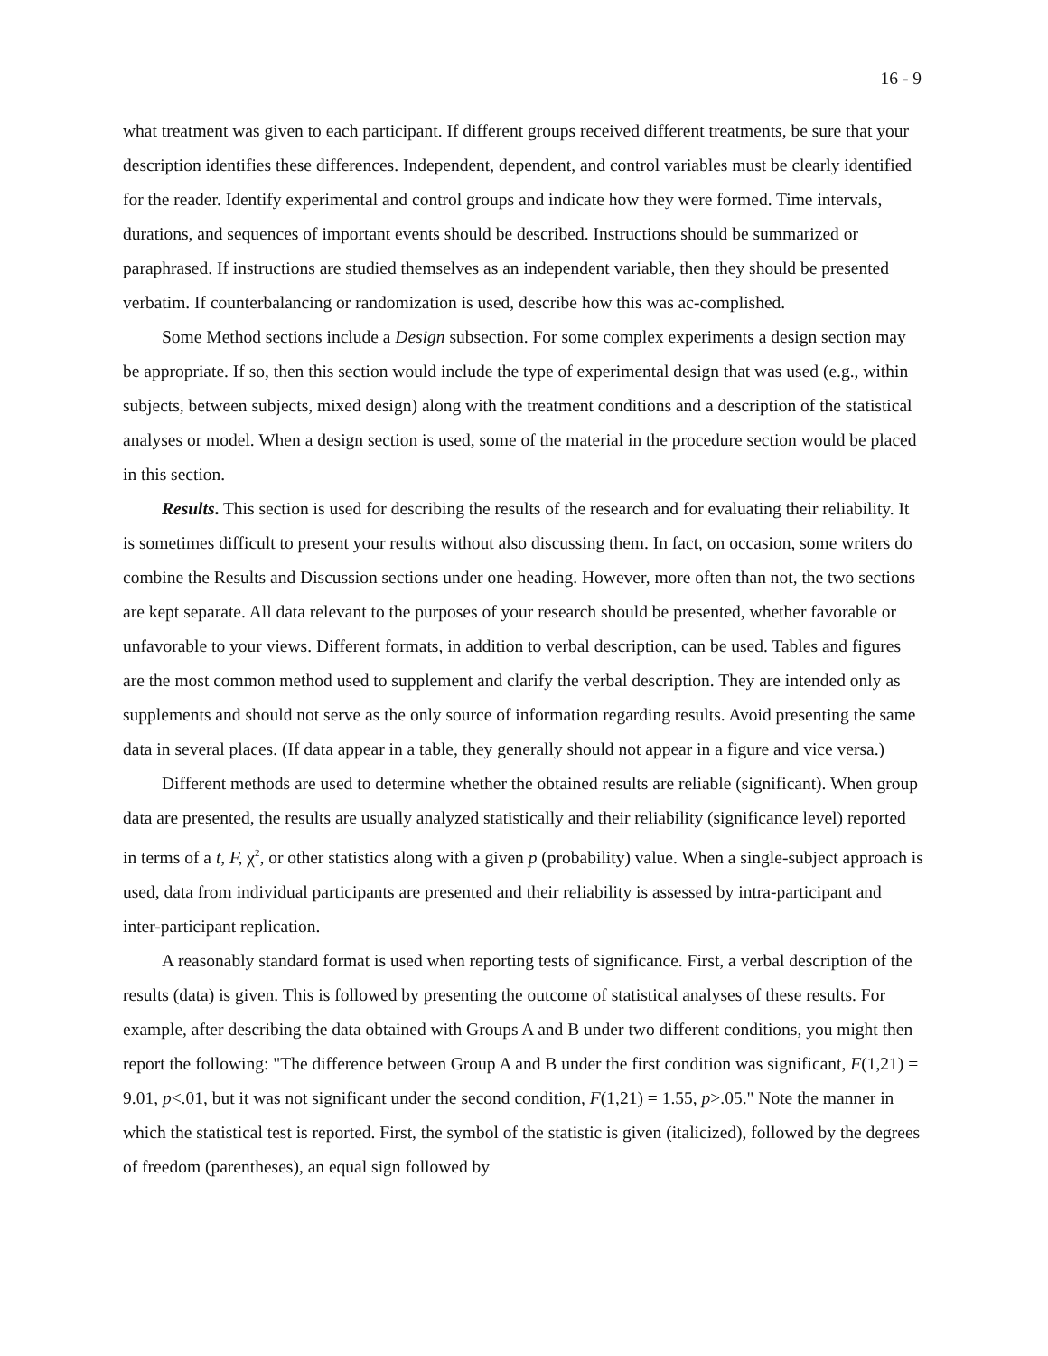16 - 9
what treatment was given to each participant. If different groups received different treatments, be sure that your description identifies these differences. Independent, dependent, and control variables must be clearly identified for the reader. Identify experimental and control groups and indicate how they were formed. Time intervals, durations, and sequences of important events should be described. Instructions should be summarized or paraphrased. If instructions are studied themselves as an independent variable, then they should be presented verbatim. If counterbalancing or randomization is used, describe how this was ac-complished.
Some Method sections include a Design subsection. For some complex experiments a design section may be appropriate. If so, then this section would include the type of experimental design that was used (e.g., within subjects, between subjects, mixed design) along with the treatment conditions and a description of the statistical analyses or model. When a design section is used, some of the material in the procedure section would be placed in this section.
Results. This section is used for describing the results of the research and for evaluating their reliability. It is sometimes difficult to present your results without also discussing them. In fact, on occasion, some writers do combine the Results and Discussion sections under one heading. However, more often than not, the two sections are kept separate. All data relevant to the purposes of your research should be presented, whether favorable or unfavorable to your views. Different formats, in addition to verbal description, can be used. Tables and figures are the most common method used to supplement and clarify the verbal description. They are intended only as supplements and should not serve as the only source of information regarding results. Avoid presenting the same data in several places. (If data appear in a table, they generally should not appear in a figure and vice versa.)
Different methods are used to determine whether the obtained results are reliable (significant). When group data are presented, the results are usually analyzed statistically and their reliability (significance level) reported in terms of a t, F, χ<sup>2</sup>, or other statistics along with a given p (probability) value. When a single-subject approach is used, data from individual participants are presented and their reliability is assessed by intra-participant and inter-participant replication.
A reasonably standard format is used when reporting tests of significance. First, a verbal description of the results (data) is given. This is followed by presenting the outcome of statistical analyses of these results. For example, after describing the data obtained with Groups A and B under two different conditions, you might then report the following: "The difference between Group A and B under the first condition was significant, F(1,21) = 9.01, p<.01, but it was not significant under the second condition, F(1,21) = 1.55, p>.05." Note the manner in which the statistical test is reported. First, the symbol of the statistic is given (italicized), followed by the degrees of freedom (parentheses), an equal sign followed by